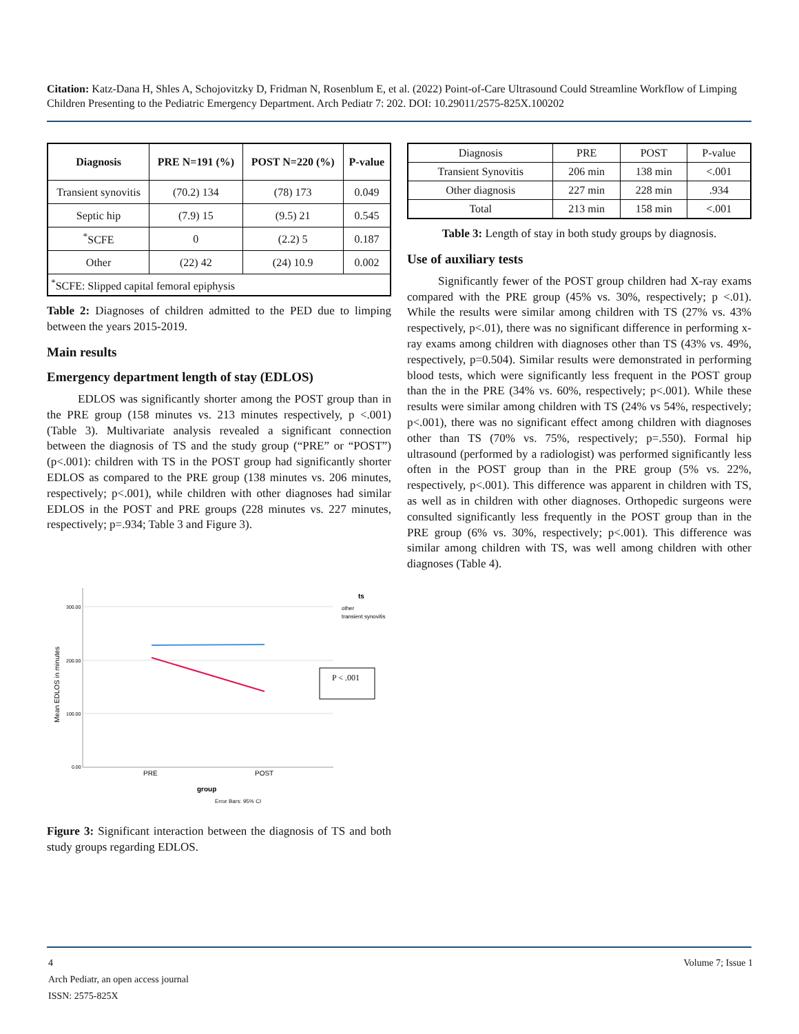Citation: Katz-Dana H, Shles A, Schojovitzky D, Fridman N, Rosenblum E, et al. (2022) Point-of-Care Ultrasound Could Streamline Workflow of Limping Children Presenting to the Pediatric Emergency Department. Arch Pediatr 7: 202. DOI: 10.29011/2575-825X.100202
| Diagnosis | PRE N=191 (%) | POST N=220 (%) | P-value |
| --- | --- | --- | --- |
| Transient synovitis | (70.2) 134 | (78) 173 | 0.049 |
| Septic hip | (7.9) 15 | (9.5) 21 | 0.545 |
| <sup>*</sup> SCFE | 0 | (2.2) 5 | 0.187 |
| Other | (22) 42 | (24) 10.9 | 0.002 |
| <sup>*</sup> SCFE: Slipped capital femoral epiphysis | | | |
Table 2: Diagnoses of children admitted to the PED due to limping between the years 2015-2019.
Main results
Emergency department length of stay (EDLOS)
EDLOS was significantly shorter among the POST group than in the PRE group (158 minutes vs. 213 minutes respectively, p <.001) (Table 3). Multivariate analysis revealed a significant connection between the diagnosis of TS and the study group (“PRE” or “POST”) (p<.001): children with TS in the POST group had significantly shorter EDLOS as compared to the PRE group (138 minutes vs. 206 minutes, respectively; p<.001), while children with other diagnoses had similar EDLOS in the POST and PRE groups (228 minutes vs. 227 minutes, respectively; p=.934; Table 3 and Figure 3).
300.00
200.00
100.00
0.00
Mean EDLOS in minutes
PRE
POST
group
ts
other
transient synovitis
P < .001
Error Bars: 95% CI
Figure 3: Significant interaction between the diagnosis of TS and both study groups regarding EDLOS.
| Diagnosis | PRE | POST | P-value |
| Transient Synovitis | 206 min | 138 min | <.001 |
| Other diagnosis | 227 min | 228 min | .934 |
| Total | 213 min | 158 min | <.001 |
Table 3: Length of stay in both study groups by diagnosis.
Use of auxiliary tests
Significantly fewer of the POST group children had X-ray exams compared with the PRE group (45% vs. 30%, respectively; p <.01). While the results were similar among children with TS (27% vs. 43% respectively, p<.01), there was no significant difference in performing x-ray exams among children with diagnoses other than TS (43% vs. 49%, respectively, p=0.504). Similar results were demonstrated in performing blood tests, which were significantly less frequent in the POST group than the in the PRE (34% vs. 60%, respectively; p<.001). While these results were similar among children with TS (24% vs 54%, respectively; p<.001), there was no significant effect among children with diagnoses other than TS (70% vs. 75%, respectively; p=.550). Formal hip ultrasound (performed by a radiologist) was performed significantly less often in the POST group than in the PRE group (5% vs. 22%, respectively, p<.001). This difference was apparent in children with TS, as well as in children with other diagnoses. Orthopedic surgeons were consulted significantly less frequently in the POST group than in the PRE group (6% vs. 30%, respectively; p<.001). This difference was similar among children with TS, was well among children with other diagnoses (Table 4).
4 Volume 7; Issue 1
Arch Pediatr, an open access journal
ISSN: 2575-825X